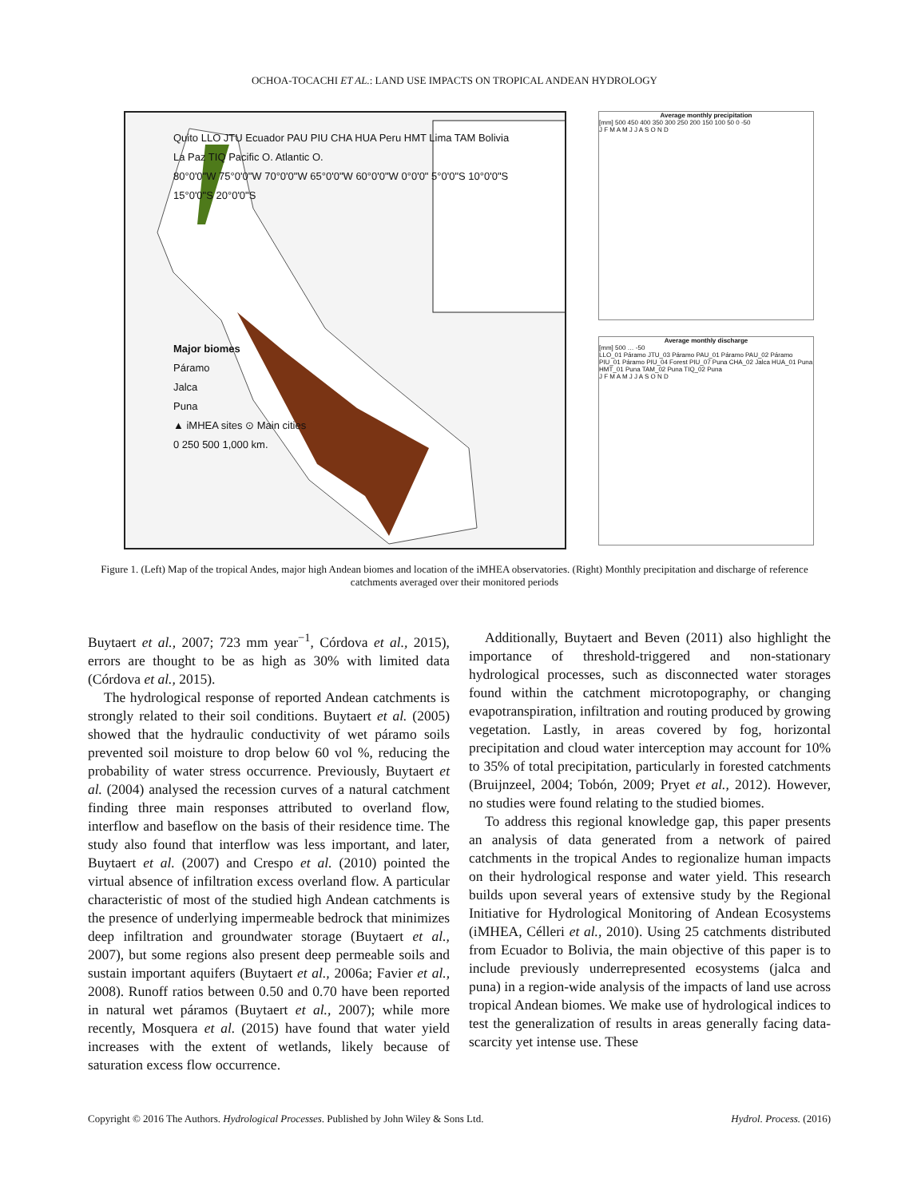OCHOA-TOCACHI ET AL.: LAND USE IMPACTS ON TROPICAL ANDEAN HYDROLOGY
Quito LLO JTU Ecuador PAU PIU CHA HUA Peru HMT Lima TAM Bolivia La Paz TIQ Pacific O. Atlantic O.
80°0'0"W 75°0'0"W 70°0'0"W 65°0'0"W 60°0'0"W 0°0'0" 5°0'0"S 10°0'0"S 15°0'0"S 20°0'0"S
Major biomes
Páramo
Jalca
Puna
▲ iMHEA sites ⊙ Main cities
0 250 500 1,000 km.
Average monthly precipitation
[mm] 500 450 400 350 300 250 200 150 100 50 0 -50
J F M A M J J A S O N D
Average monthly discharge
[mm] 500 … -50
LLO_01 Páramo JTU_03 Páramo PAU_01 Páramo PAU_02 Páramo PIU_01 Páramo PIU_04 Forest PIU_07 Puna CHA_02 Jalca HUA_01 Puna HMT_01 Puna TAM_02 Puna TIQ_02 Puna
J F M A M J J A S O N D
Figure 1. (Left) Map of the tropical Andes, major high Andean biomes and location of the iMHEA observatories. (Right) Monthly precipitation and discharge of reference catchments averaged over their monitored periods
Buytaert et al., 2007; 723 mm year<sup>−1</sup>, Córdova et al., 2015), errors are thought to be as high as 30% with limited data (Córdova et al., 2015).
The hydrological response of reported Andean catchments is strongly related to their soil conditions. Buytaert et al. (2005) showed that the hydraulic conductivity of wet páramo soils prevented soil moisture to drop below 60 vol %, reducing the probability of water stress occurrence. Previously, Buytaert et al. (2004) analysed the recession curves of a natural catchment finding three main responses attributed to overland flow, interflow and baseflow on the basis of their residence time. The study also found that interflow was less important, and later, Buytaert et al. (2007) and Crespo et al. (2010) pointed the virtual absence of infiltration excess overland flow. A particular characteristic of most of the studied high Andean catchments is the presence of underlying impermeable bedrock that minimizes deep infiltration and groundwater storage (Buytaert et al., 2007), but some regions also present deep permeable soils and sustain important aquifers (Buytaert et al., 2006a; Favier et al., 2008). Runoff ratios between 0.50 and 0.70 have been reported in natural wet páramos (Buytaert et al., 2007); while more recently, Mosquera et al. (2015) have found that water yield increases with the extent of wetlands, likely because of saturation excess flow occurrence.
Additionally, Buytaert and Beven (2011) also highlight the importance of threshold-triggered and non-stationary hydrological processes, such as disconnected water storages found within the catchment microtopography, or changing evapotranspiration, infiltration and routing produced by growing vegetation. Lastly, in areas covered by fog, horizontal precipitation and cloud water interception may account for 10% to 35% of total precipitation, particularly in forested catchments (Bruijnzeel, 2004; Tobón, 2009; Pryet et al., 2012). However, no studies were found relating to the studied biomes.
To address this regional knowledge gap, this paper presents an analysis of data generated from a network of paired catchments in the tropical Andes to regionalize human impacts on their hydrological response and water yield. This research builds upon several years of extensive study by the Regional Initiative for Hydrological Monitoring of Andean Ecosystems (iMHEA, Célleri et al., 2010). Using 25 catchments distributed from Ecuador to Bolivia, the main objective of this paper is to include previously underrepresented ecosystems (jalca and puna) in a region-wide analysis of the impacts of land use across tropical Andean biomes. We make use of hydrological indices to test the generalization of results in areas generally facing data-scarcity yet intense use. These
Copyright © 2016 The Authors. Hydrological Processes. Published by John Wiley & Sons Ltd. Hydrol. Process. (2016)